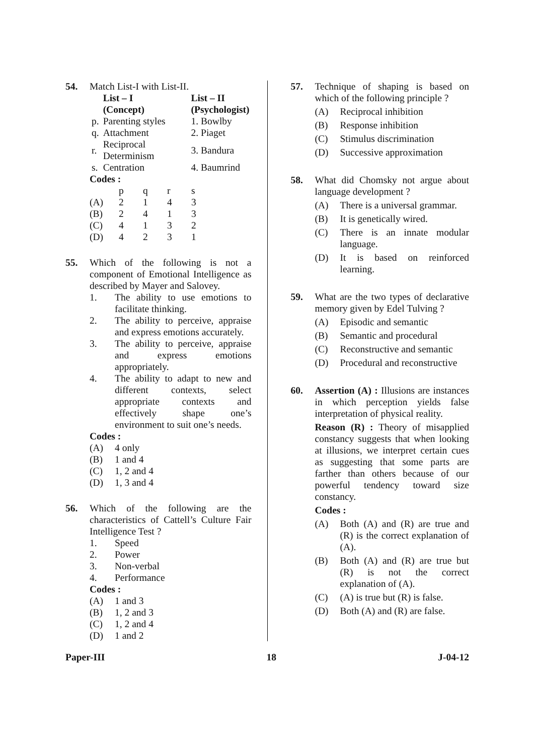54. Match List-I with List-II.
| | List – I (Concept) | List – II (Psychologist) |
| --- | --- | --- |
| p. | Parenting styles | 1. Bowlby |
| q. | Attachment | 2. Piaget |
| r. | Reciprocal Determinism | 3. Bandura |
| s. | Centration | 4. Baumrind |
Codes :
| | p | q | r | s |
| (A) | 2 | 1 | 4 | 3 |
| (B) | 2 | 4 | 1 | 3 |
| (C) | 4 | 1 | 3 | 2 |
| (D) | 4 | 2 | 3 | 1 |
55. Which of the following is not a component of Emotional Intelligence as described by Mayer and Salovey.
1. The ability to use emotions to facilitate thinking.
2. The ability to perceive, appraise and express emotions accurately.
3. The ability to perceive, appraise and express emotions appropriately.
4. The ability to adapt to new and different contexts, select appropriate contexts and effectively shape one’s environment to suit one’s needs.
Codes :
(A) 4 only
(B) 1 and 4
(C) 1, 2 and 4
(D) 1, 3 and 4
56. Which of the following are the characteristics of Cattell’s Culture Fair Intelligence Test ?
1. Speed
2. Power
3. Non-verbal
4. Performance
Codes :
(A) 1 and 3
(B) 1, 2 and 3
(C) 1, 2 and 4
(D) 1 and 2
57. Technique of shaping is based on which of the following principle ?
(A) Reciprocal inhibition
(B) Response inhibition
(C) Stimulus discrimination
(D) Successive approximation
58. What did Chomsky not argue about language development ?
(A) There is a universal grammar.
(B) It is genetically wired.
(C) There is an innate modular language.
(D) It is based on reinforced learning.
59. What are the two types of declarative memory given by Edel Tulving ?
(A) Episodic and semantic
(B) Semantic and procedural
(C) Reconstructive and semantic
(D) Procedural and reconstructive
60. Assertion (A) : Illusions are instances in which perception yields false interpretation of physical reality.
Reason (R) : Theory of misapplied constancy suggests that when looking at illusions, we interpret certain cues as suggesting that some parts are farther than others because of our powerful tendency toward size constancy.
Codes :
(A) Both (A) and (R) are true and (R) is the correct explanation of (A).
(B) Both (A) and (R) are true but (R) is not the correct explanation of (A).
(C) (A) is true but (R) is false.
(D) Both (A) and (R) are false.
Paper-III 18 J-04-12